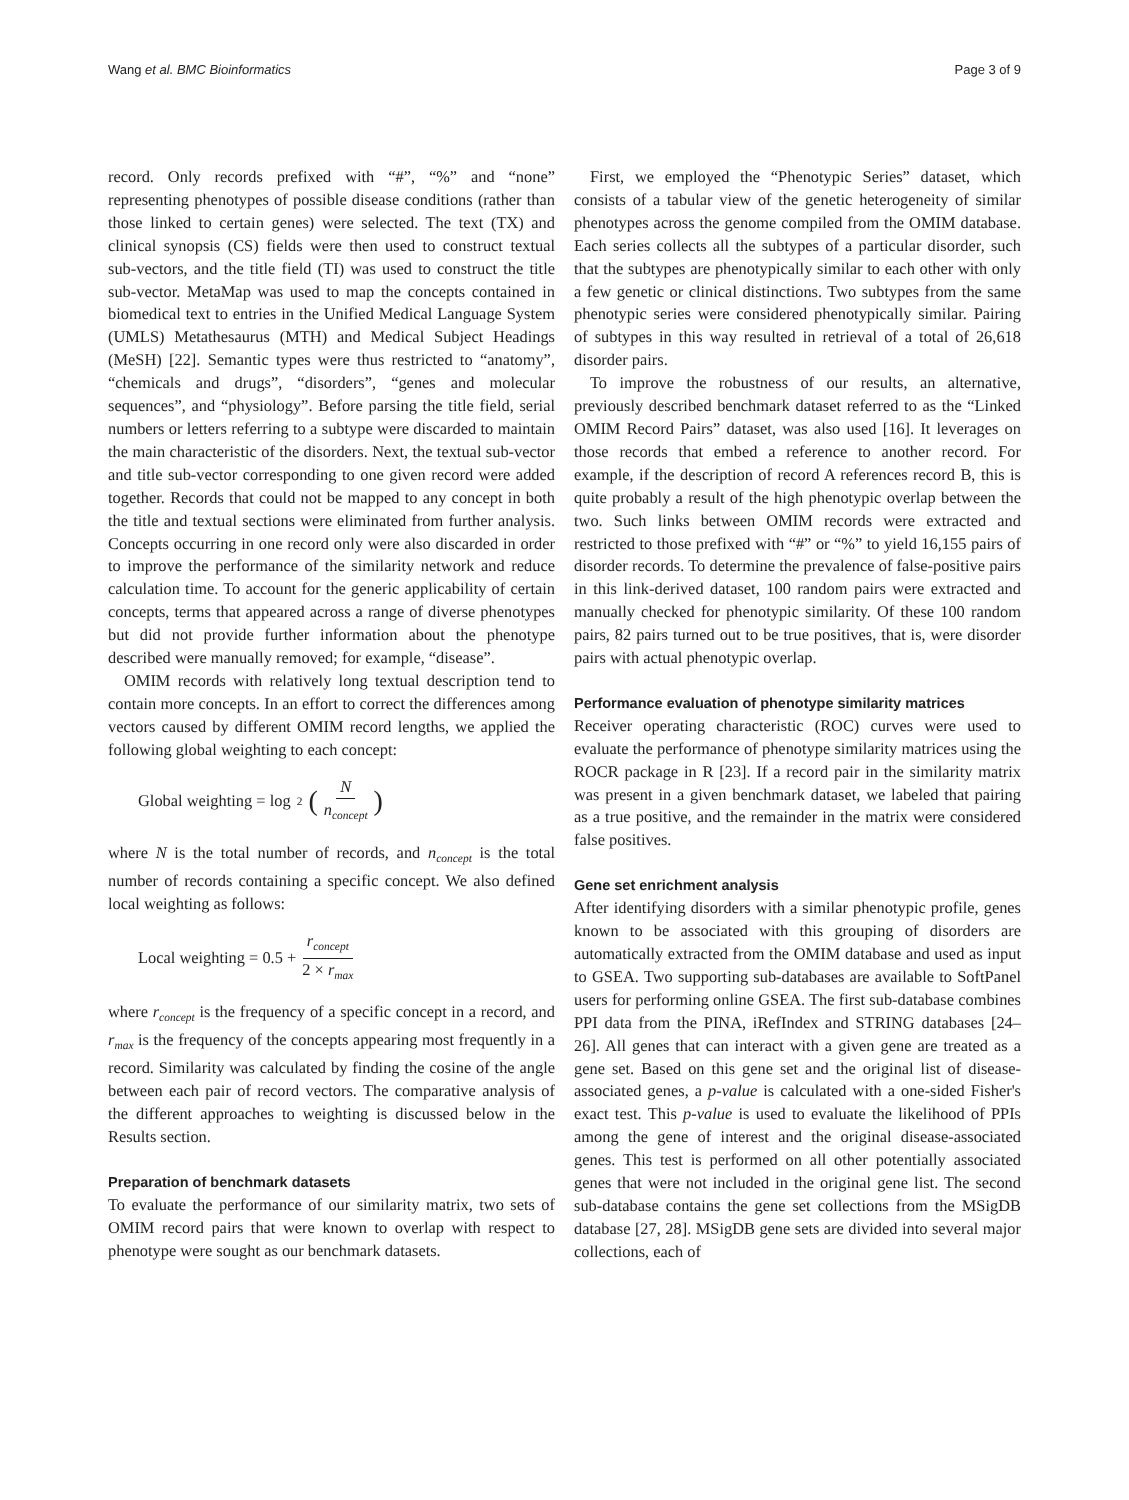Wang et al. BMC Bioinformatics Page 3 of 9
record. Only records prefixed with “#”, “%” and “none” representing phenotypes of possible disease conditions (rather than those linked to certain genes) were selected. The text (TX) and clinical synopsis (CS) fields were then used to construct textual sub-vectors, and the title field (TI) was used to construct the title sub-vector. MetaMap was used to map the concepts contained in biomedical text to entries in the Unified Medical Language System (UMLS) Metathesaurus (MTH) and Medical Subject Headings (MeSH) [22]. Semantic types were thus restricted to “anatomy”, “chemicals and drugs”, “disorders”, “genes and molecular sequences”, and “physiology”. Before parsing the title field, serial numbers or letters referring to a subtype were discarded to maintain the main characteristic of the disorders. Next, the textual sub-vector and title sub-vector corresponding to one given record were added together. Records that could not be mapped to any concept in both the title and textual sections were eliminated from further analysis. Concepts occurring in one record only were also discarded in order to improve the performance of the similarity network and reduce calculation time. To account for the generic applicability of certain concepts, terms that appeared across a range of diverse phenotypes but did not provide further information about the phenotype described were manually removed; for example, “disease”.
OMIM records with relatively long textual description tend to contain more concepts. In an effort to correct the differences among vectors caused by different OMIM record lengths, we applied the following global weighting to each concept:
Global weighting = log<sub>2</sub> (N n<sub>concept</sub>)
where N is the total number of records, and n<sub>concept</sub> is the total number of records containing a specific concept. We also defined local weighting as follows:
Local weighting = 0.5 + r<sub>concept</sub> 2 × r<sub>max</sub>
where r<sub>concept</sub> is the frequency of a specific concept in a record, and r<sub>max</sub> is the frequency of the concepts appearing most frequently in a record. Similarity was calculated by finding the cosine of the angle between each pair of record vectors. The comparative analysis of the different approaches to weighting is discussed below in the Results section.
Preparation of benchmark datasets
To evaluate the performance of our similarity matrix, two sets of OMIM record pairs that were known to overlap with respect to phenotype were sought as our benchmark datasets.
First, we employed the “Phenotypic Series” dataset, which consists of a tabular view of the genetic heterogeneity of similar phenotypes across the genome compiled from the OMIM database. Each series collects all the subtypes of a particular disorder, such that the subtypes are phenotypically similar to each other with only a few genetic or clinical distinctions. Two subtypes from the same phenotypic series were considered phenotypically similar. Pairing of subtypes in this way resulted in retrieval of a total of 26,618 disorder pairs.
To improve the robustness of our results, an alternative, previously described benchmark dataset referred to as the “Linked OMIM Record Pairs” dataset, was also used [16]. It leverages on those records that embed a reference to another record. For example, if the description of record A references record B, this is quite probably a result of the high phenotypic overlap between the two. Such links between OMIM records were extracted and restricted to those prefixed with “#” or “%” to yield 16,155 pairs of disorder records. To determine the prevalence of false-positive pairs in this link-derived dataset, 100 random pairs were extracted and manually checked for phenotypic similarity. Of these 100 random pairs, 82 pairs turned out to be true positives, that is, were disorder pairs with actual phenotypic overlap.
Performance evaluation of phenotype similarity matrices
Receiver operating characteristic (ROC) curves were used to evaluate the performance of phenotype similarity matrices using the ROCR package in R [23]. If a record pair in the similarity matrix was present in a given benchmark dataset, we labeled that pairing as a true positive, and the remainder in the matrix were considered false positives.
Gene set enrichment analysis
After identifying disorders with a similar phenotypic profile, genes known to be associated with this grouping of disorders are automatically extracted from the OMIM database and used as input to GSEA. Two supporting sub-databases are available to SoftPanel users for performing online GSEA. The first sub-database combines PPI data from the PINA, iRefIndex and STRING databases [24–26]. All genes that can interact with a given gene are treated as a gene set. Based on this gene set and the original list of disease-associated genes, a p-value is calculated with a one-sided Fisher's exact test. This p-value is used to evaluate the likelihood of PPIs among the gene of interest and the original disease-associated genes. This test is performed on all other potentially associated genes that were not included in the original gene list. The second sub-database contains the gene set collections from the MSigDB database [27, 28]. MSigDB gene sets are divided into several major collections, each of